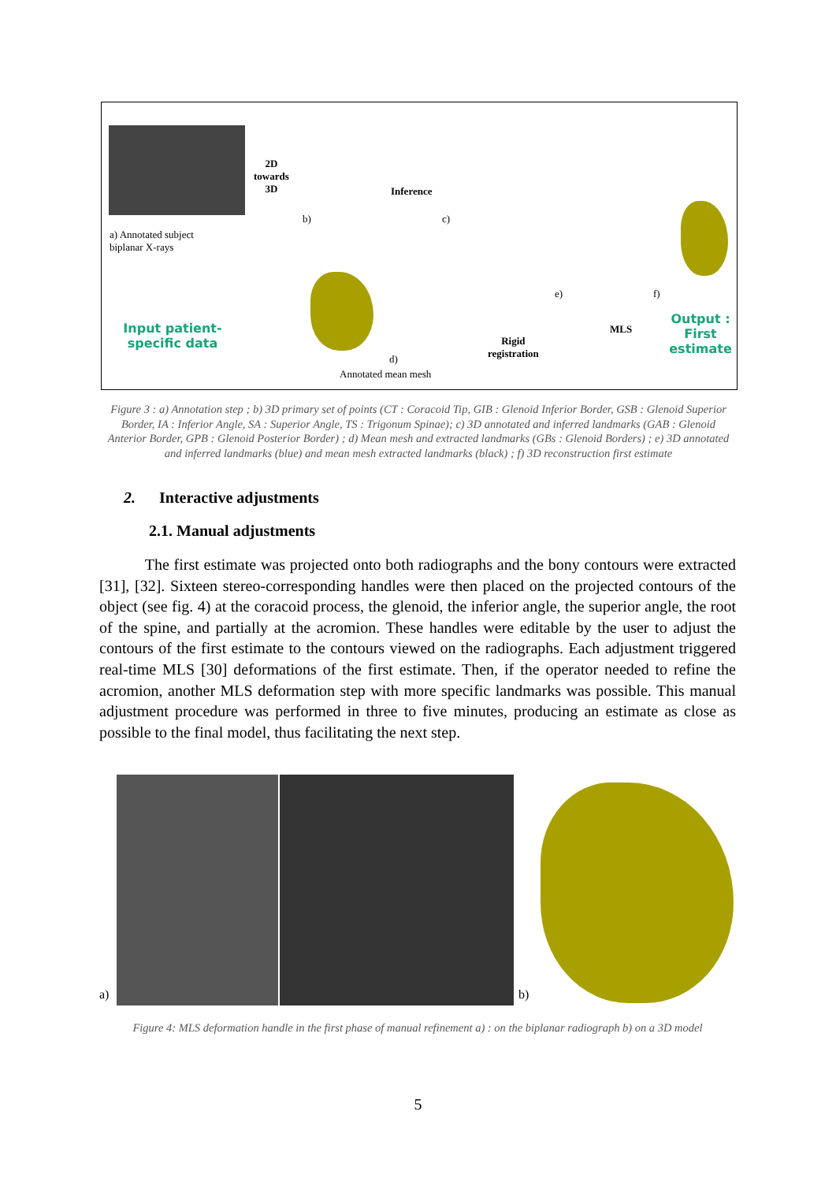a) Annotated subject biplanar X-rays
Input patient-specific data
2D
towards
3D
b)
Inference
c)
d)
Annotated mean mesh
Rigid
registration
e)
MLS
f)
Output : First estimate
Figure 3 : a) Annotation step ; b) 3D primary set of points (CT : Coracoid Tip, GIB : Glenoid Inferior Border, GSB : Glenoid Superior Border, IA : Inferior Angle, SA : Superior Angle, TS : Trigonum Spinae); c) 3D annotated and inferred landmarks (GAB : Glenoid Anterior Border, GPB : Glenoid Posterior Border) ; d) Mean mesh and extracted landmarks (GBs : Glenoid Borders) ; e) 3D annotated and inferred landmarks (blue) and mean mesh extracted landmarks (black) ; f) 3D reconstruction first estimate
2. Interactive adjustments
2.1. Manual adjustments
The first estimate was projected onto both radiographs and the bony contours were extracted [31], [32]. Sixteen stereo-corresponding handles were then placed on the projected contours of the object (see fig. 4) at the coracoid process, the glenoid, the inferior angle, the superior angle, the root of the spine, and partially at the acromion. These handles were editable by the user to adjust the contours of the first estimate to the contours viewed on the radiographs. Each adjustment triggered real-time MLS [30] deformations of the first estimate. Then, if the operator needed to refine the acromion, another MLS deformation step with more specific landmarks was possible. This manual adjustment procedure was performed in three to five minutes, producing an estimate as close as possible to the final model, thus facilitating the next step.
a) b)
Figure 4: MLS deformation handle in the first phase of manual refinement a) : on the biplanar radiograph b) on a 3D model
5